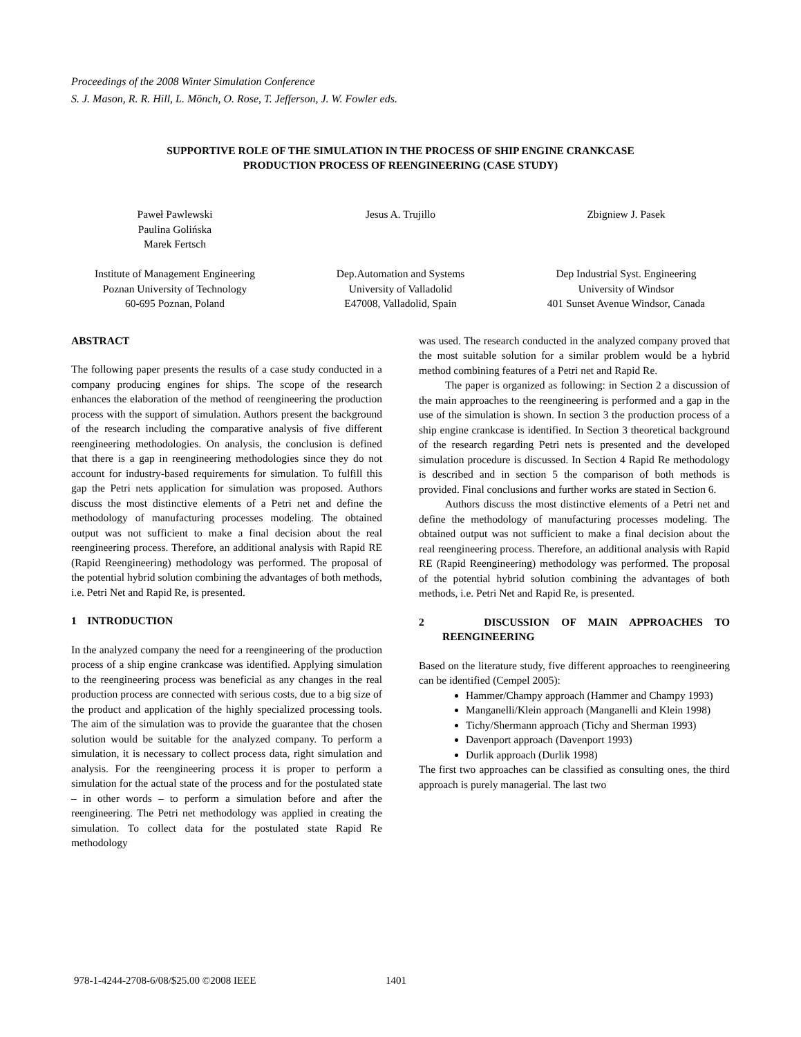Proceedings of the 2008 Winter Simulation Conference
S. J. Mason, R. R. Hill, L. Mönch, O. Rose, T. Jefferson, J. W. Fowler eds.
SUPPORTIVE ROLE OF THE SIMULATION IN THE PROCESS OF SHIP ENGINE CRANKCASE
PRODUCTION PROCESS OF REENGINEERING (CASE STUDY)
Paweł Pawlewski
Paulina Golińska
Marek Fertsch
Institute of Management Engineering
Poznan University of Technology
60-695 Poznan, Poland
Jesus A. Trujillo
Dep.Automation and Systems
University of Valladolid
E47008, Valladolid, Spain
Zbigniew J. Pasek
Dep Industrial Syst. Engineering
University of Windsor
401 Sunset Avenue Windsor, Canada
ABSTRACT
The following paper presents the results of a case study conducted in a company producing engines for ships. The scope of the research enhances the elaboration of the method of reengineering the production process with the support of simulation. Authors present the background of the research including the comparative analysis of five different reengineering methodologies. On analysis, the conclusion is defined that there is a gap in reengineering methodologies since they do not account for industry-based requirements for simulation. To fulfill this gap the Petri nets application for simulation was proposed. Authors discuss the most distinctive elements of a Petri net and define the methodology of manufacturing processes modeling. The obtained output was not sufficient to make a final decision about the real reengineering process. Therefore, an additional analysis with Rapid RE (Rapid Reengineering) methodology was performed. The proposal of the potential hybrid solution combining the advantages of both methods, i.e. Petri Net and Rapid Re, is presented.
1 INTRODUCTION
In the analyzed company the need for a reengineering of the production process of a ship engine crankcase was identified. Applying simulation to the reengineering process was beneficial as any changes in the real production process are connected with serious costs, due to a big size of the product and application of the highly specialized processing tools. The aim of the simulation was to provide the guarantee that the chosen solution would be suitable for the analyzed company. To perform a simulation, it is necessary to collect process data, right simulation and analysis. For the reengineering process it is proper to perform a simulation for the actual state of the process and for the postulated state – in other words – to perform a simulation before and after the reengineering. The Petri net methodology was applied in creating the simulation. To collect data for the postulated state Rapid Re methodology
was used. The research conducted in the analyzed company proved that the most suitable solution for a similar problem would be a hybrid method combining features of a Petri net and Rapid Re.
The paper is organized as following: in Section 2 a discussion of the main approaches to the reengineering is performed and a gap in the use of the simulation is shown. In section 3 the production process of a ship engine crankcase is identified. In Section 3 theoretical background of the research regarding Petri nets is presented and the developed simulation procedure is discussed. In Section 4 Rapid Re methodology is described and in section 5 the comparison of both methods is provided. Final conclusions and further works are stated in Section 6.
Authors discuss the most distinctive elements of a Petri net and define the methodology of manufacturing processes modeling. The obtained output was not sufficient to make a final decision about the real reengineering process. Therefore, an additional analysis with Rapid RE (Rapid Reengineering) methodology was performed. The proposal of the potential hybrid solution combining the advantages of both methods, i.e. Petri Net and Rapid Re, is presented.
2 DISCUSSION OF MAIN APPROACHES TO REENGINEERING
Based on the literature study, five different approaches to reengineering can be identified (Cempel 2005):
Hammer/Champy approach (Hammer and Champy 1993)
Manganelli/Klein approach (Manganelli and Klein 1998)
Tichy/Shermann approach (Tichy and Sherman 1993)
Davenport approach (Davenport 1993)
Durlik approach (Durlik 1998)
The first two approaches can be classified as consulting ones, the third approach is purely managerial. The last two
978-1-4244-2708-6/08/$25.00 ©2008 IEEE
1401